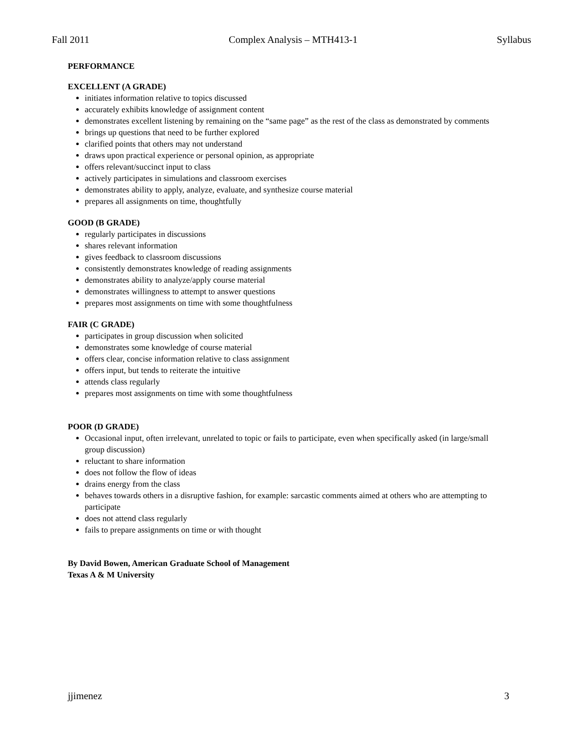Fall 2011 Complex Analysis – MTH413-1 Syllabus
PERFORMANCE
EXCELLENT (A GRADE)
initiates information relative to topics discussed
accurately exhibits knowledge of assignment content
demonstrates excellent listening by remaining on the “same page” as the rest of the class as demonstrated by comments
brings up questions that need to be further explored
clarified points that others may not understand
draws upon practical experience or personal opinion, as appropriate
offers relevant/succinct input to class
actively participates in simulations and classroom exercises
demonstrates ability to apply, analyze, evaluate, and synthesize course material
prepares all assignments on time, thoughtfully
GOOD (B GRADE)
regularly participates in discussions
shares relevant information
gives feedback to classroom discussions
consistently demonstrates knowledge of reading assignments
demonstrates ability to analyze/apply course material
demonstrates willingness to attempt to answer questions
prepares most assignments on time with some thoughtfulness
FAIR (C GRADE)
participates in group discussion when solicited
demonstrates some knowledge of course material
offers clear, concise information relative to class assignment
offers input, but tends to reiterate the intuitive
attends class regularly
prepares most assignments on time with some thoughtfulness
POOR (D GRADE)
Occasional input, often irrelevant, unrelated to topic or fails to participate, even when specifically asked (in large/small group discussion)
reluctant to share information
does not follow the flow of ideas
drains energy from the class
behaves towards others in a disruptive fashion, for example: sarcastic comments aimed at others who are attempting to participate
does not attend class regularly
fails to prepare assignments on time or with thought
By David Bowen, American Graduate School of Management
Texas A & M University
jjimenez 3